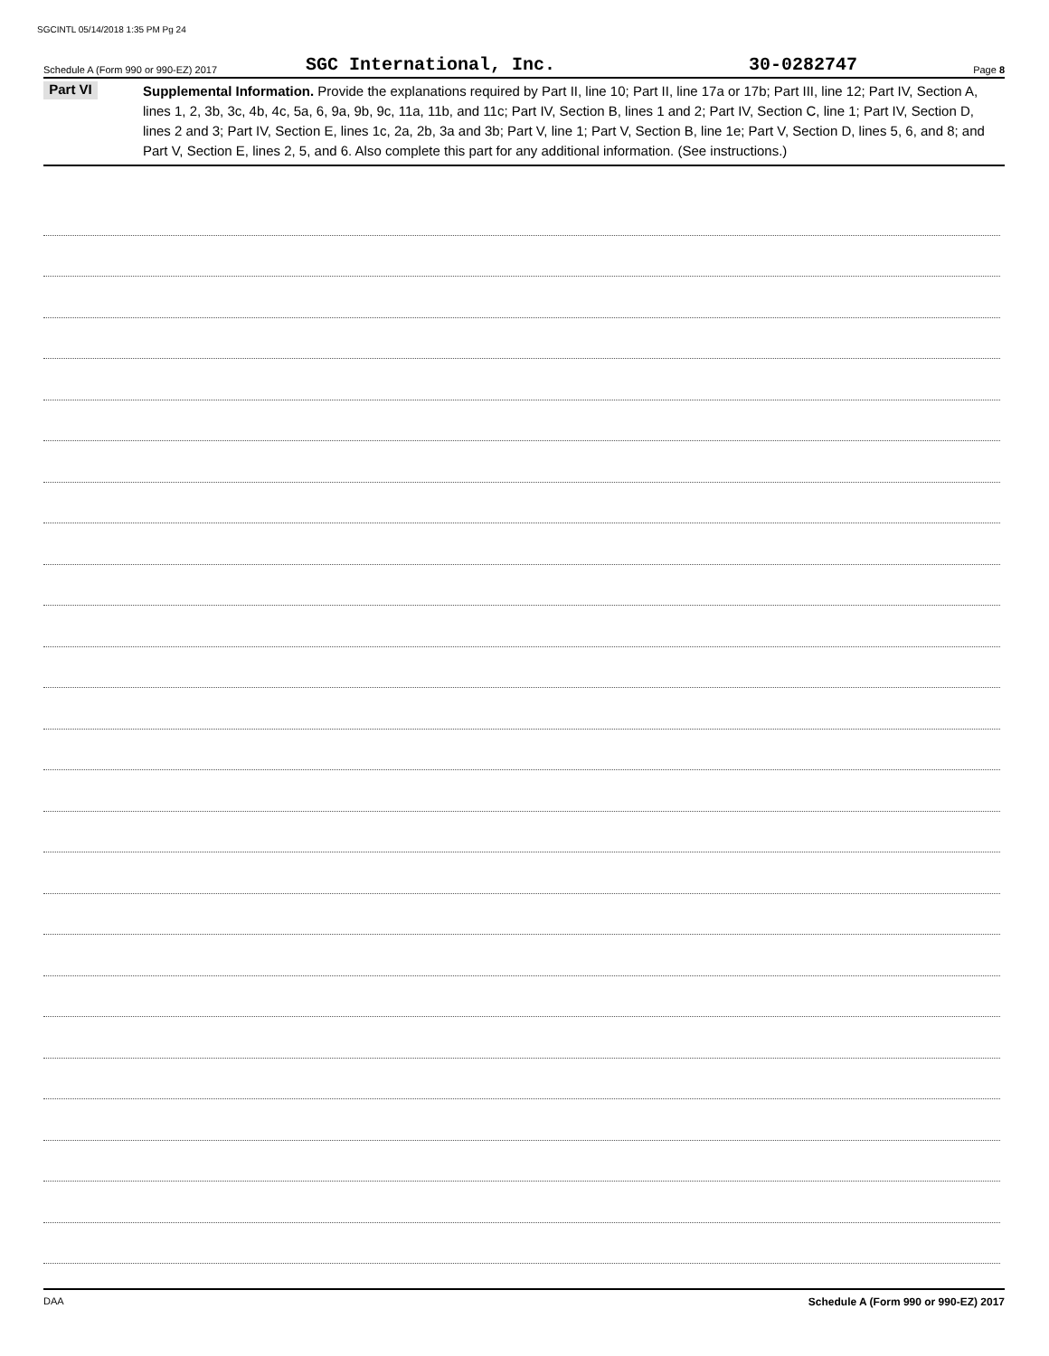SGCINTL 05/14/2018 1:35 PM Pg 24
Schedule A (Form 990 or 990-EZ) 2017 SGC International, Inc. 30-0282747 Page 8
Part VI
Supplemental Information. Provide the explanations required by Part II, line 10; Part II, line 17a or 17b; Part III, line 12; Part IV, Section A, lines 1, 2, 3b, 3c, 4b, 4c, 5a, 6, 9a, 9b, 9c, 11a, 11b, and 11c; Part IV, Section B, lines 1 and 2; Part IV, Section C, line 1; Part IV, Section D, lines 2 and 3; Part IV, Section E, lines 1c, 2a, 2b, 3a and 3b; Part V, line 1; Part V, Section B, line 1e; Part V, Section D, lines 5, 6, and 8; and Part V, Section E, lines 2, 5, and 6. Also complete this part for any additional information. (See instructions.)
DAA Schedule A (Form 990 or 990-EZ) 2017